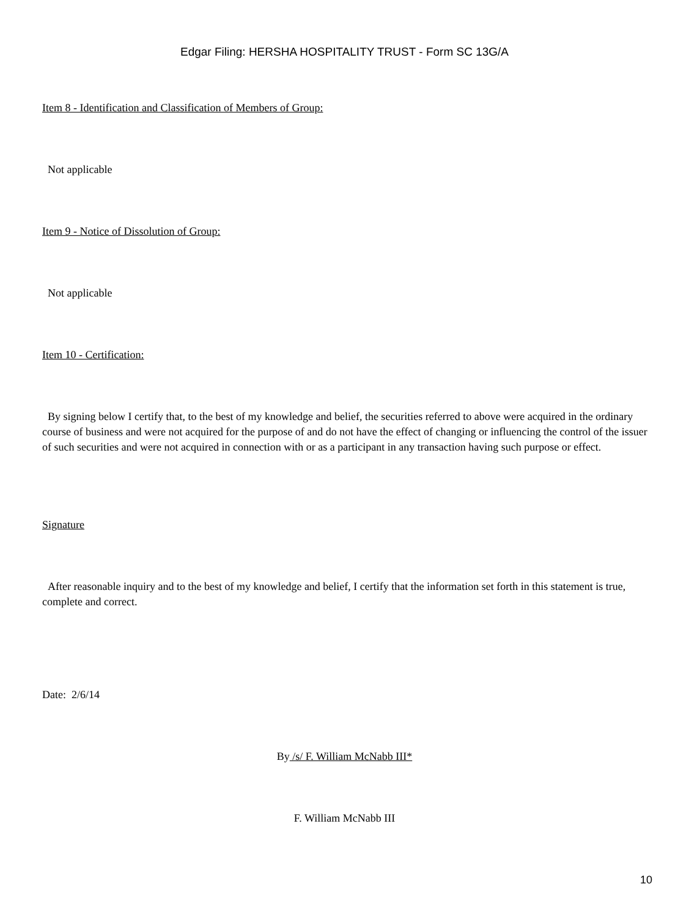Edgar Filing: HERSHA HOSPITALITY TRUST - Form SC 13G/A
Item 8 - Identification and Classification of Members of Group:
Not applicable
Item 9 - Notice of Dissolution of Group:
Not applicable
Item 10 - Certification:
By signing below I certify that, to the best of my knowledge and belief, the securities referred to above were acquired in the ordinary course of business and were not acquired for the purpose of and do not have the effect of changing or influencing the control of the issuer of such securities and were not acquired in connection with or as a participant in any transaction having such purpose or effect.
Signature
After reasonable inquiry and to the best of my knowledge and belief, I certify that the information set forth in this statement is true, complete and correct.
Date: 2/6/14
By /s/ F. William McNabb III*
F. William McNabb III
10